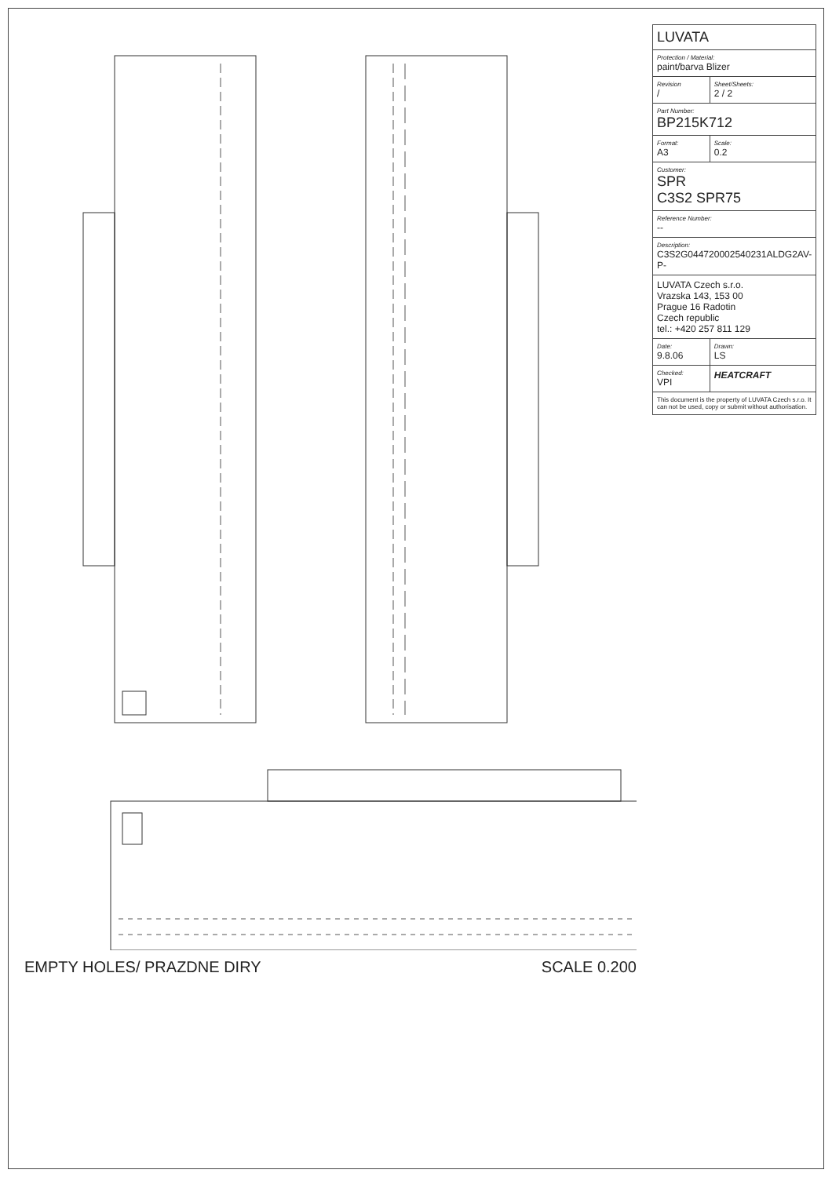EMPTY HOLES/ PRAZDNE DIRY SCALE 0.200
| LUVATA | |
| Protection / Material: paint/barva Blizer | |
| Revision / | Sheet/Sheets: 2 / 2 |
| Part Number: BP215K712 | |
| Format: A3 | Scale: 0.2 |
| Customer: SPR C3S2 SPR75 | |
| Reference Number: -- | |
| Description: C3S2G044720002540231ALDG2AV-P- | |
| LUVATA Czech s.r.o. Vrazska 143, 153 00 Prague 16 Radotin Czech republic tel.: +420 257 811 129 | |
| Date: 9.8.06 | Drawn: LS |
| Checked: VPI | HEATCRAFT |
| This document is the property of LUVATA Czech s.r.o. It can not be used, copy or submit without authorisation. | |